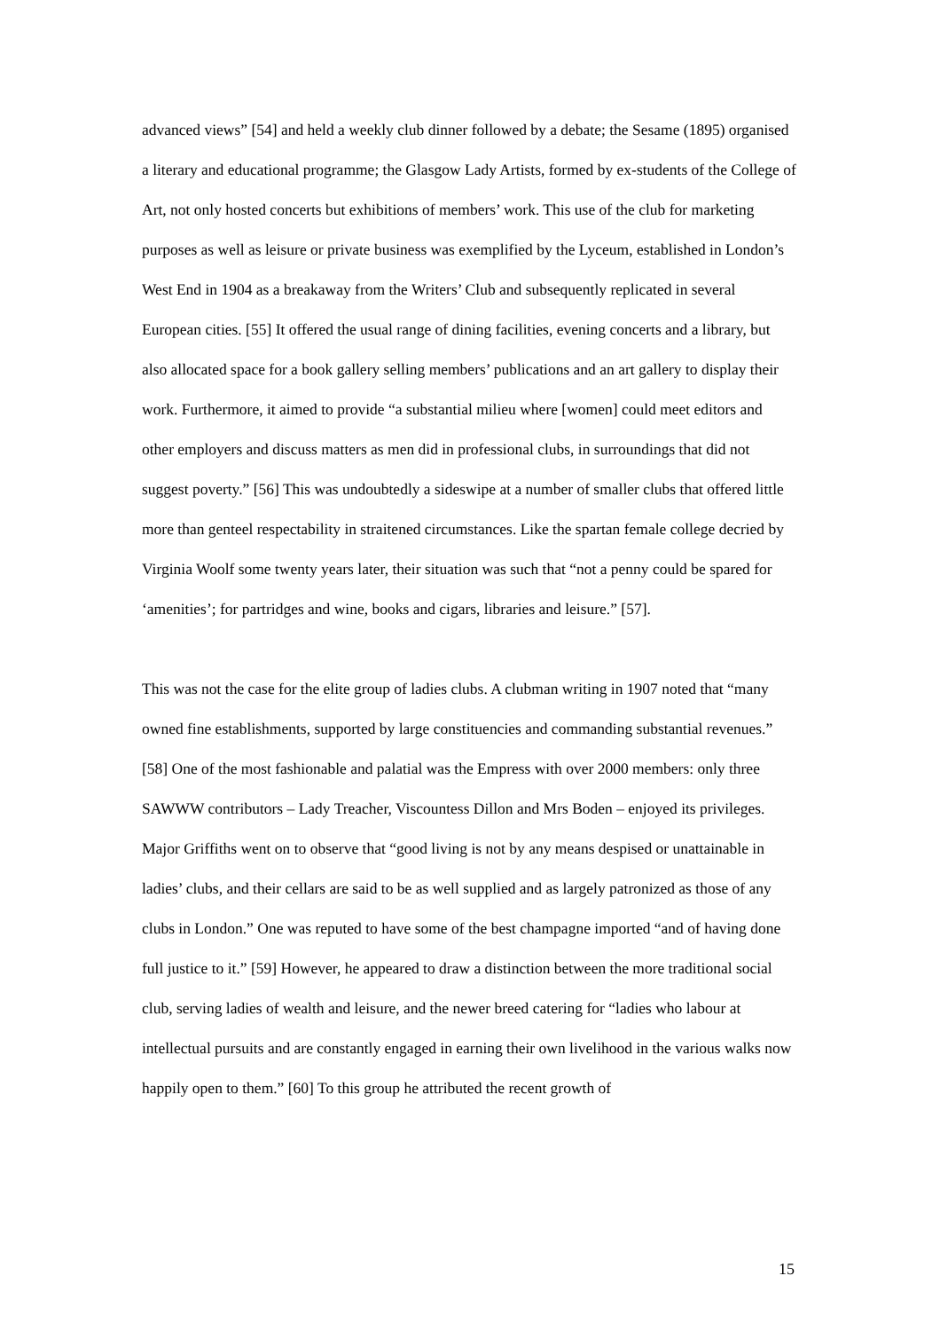advanced views” [54] and held a weekly club dinner followed by a debate; the Sesame (1895) organised a literary and educational programme; the Glasgow Lady Artists, formed by ex-students of the College of Art, not only hosted concerts but exhibitions of members’ work. This use of the club for marketing purposes as well as leisure or private business was exemplified by the Lyceum, established in London’s West End in 1904 as a breakaway from the Writers’ Club and subsequently replicated in several European cities. [55] It offered the usual range of dining facilities, evening concerts and a library, but also allocated space for a book gallery selling members’ publications and an art gallery to display their work. Furthermore, it aimed to provide “a substantial milieu where [women] could meet editors and other employers and discuss matters as men did in professional clubs, in surroundings that did not suggest poverty.” [56] This was undoubtedly a sideswipe at a number of smaller clubs that offered little more than genteel respectability in straitened circumstances. Like the spartan female college decried by Virginia Woolf some twenty years later, their situation was such that “not a penny could be spared for ‘amenities’; for partridges and wine, books and cigars, libraries and leisure.” [57].
This was not the case for the elite group of ladies clubs. A clubman writing in 1907 noted that “many owned fine establishments, supported by large constituencies and commanding substantial revenues.” [58] One of the most fashionable and palatial was the Empress with over 2000 members: only three SAWWW contributors – Lady Treacher, Viscountess Dillon and Mrs Boden – enjoyed its privileges. Major Griffiths went on to observe that “good living is not by any means despised or unattainable in ladies’ clubs, and their cellars are said to be as well supplied and as largely patronized as those of any clubs in London.” One was reputed to have some of the best champagne imported “and of having done full justice to it.” [59] However, he appeared to draw a distinction between the more traditional social club, serving ladies of wealth and leisure, and the newer breed catering for “ladies who labour at intellectual pursuits and are constantly engaged in earning their own livelihood in the various walks now happily open to them.” [60] To this group he attributed the recent growth of
15